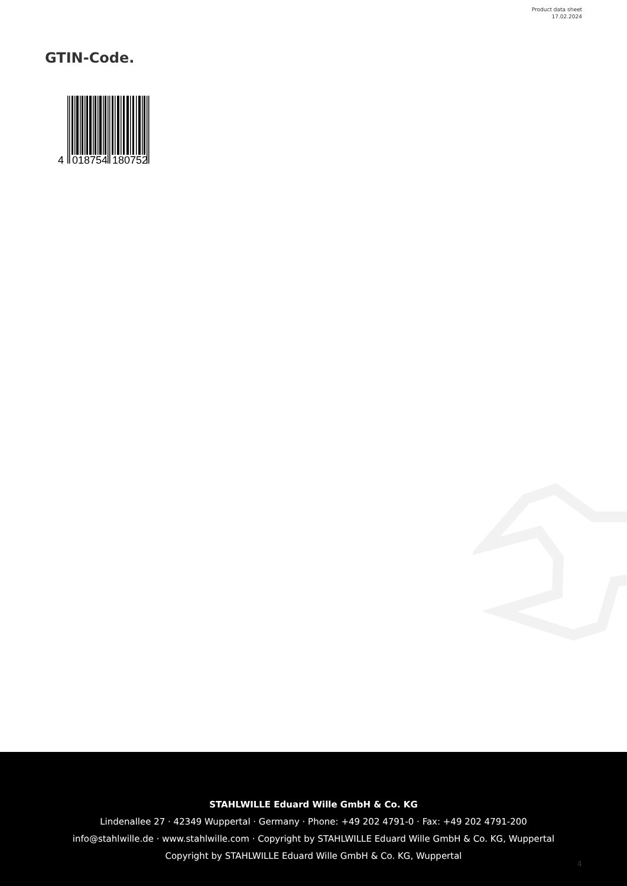Product data sheet
17.02.2024
GTIN-Code.
4
018754
180752
STAHLWILLE Eduard Wille GmbH & Co. KG
Lindenallee 27 · 42349 Wuppertal · Germany · Phone: +49 202 4791-0 · Fax: +49 202 4791-200
info@stahlwille.de · www.stahlwille.com · Copyright by STAHLWILLE Eduard Wille GmbH & Co. KG, Wuppertal
Copyright by STAHLWILLE Eduard Wille GmbH & Co. KG, Wuppertal
4